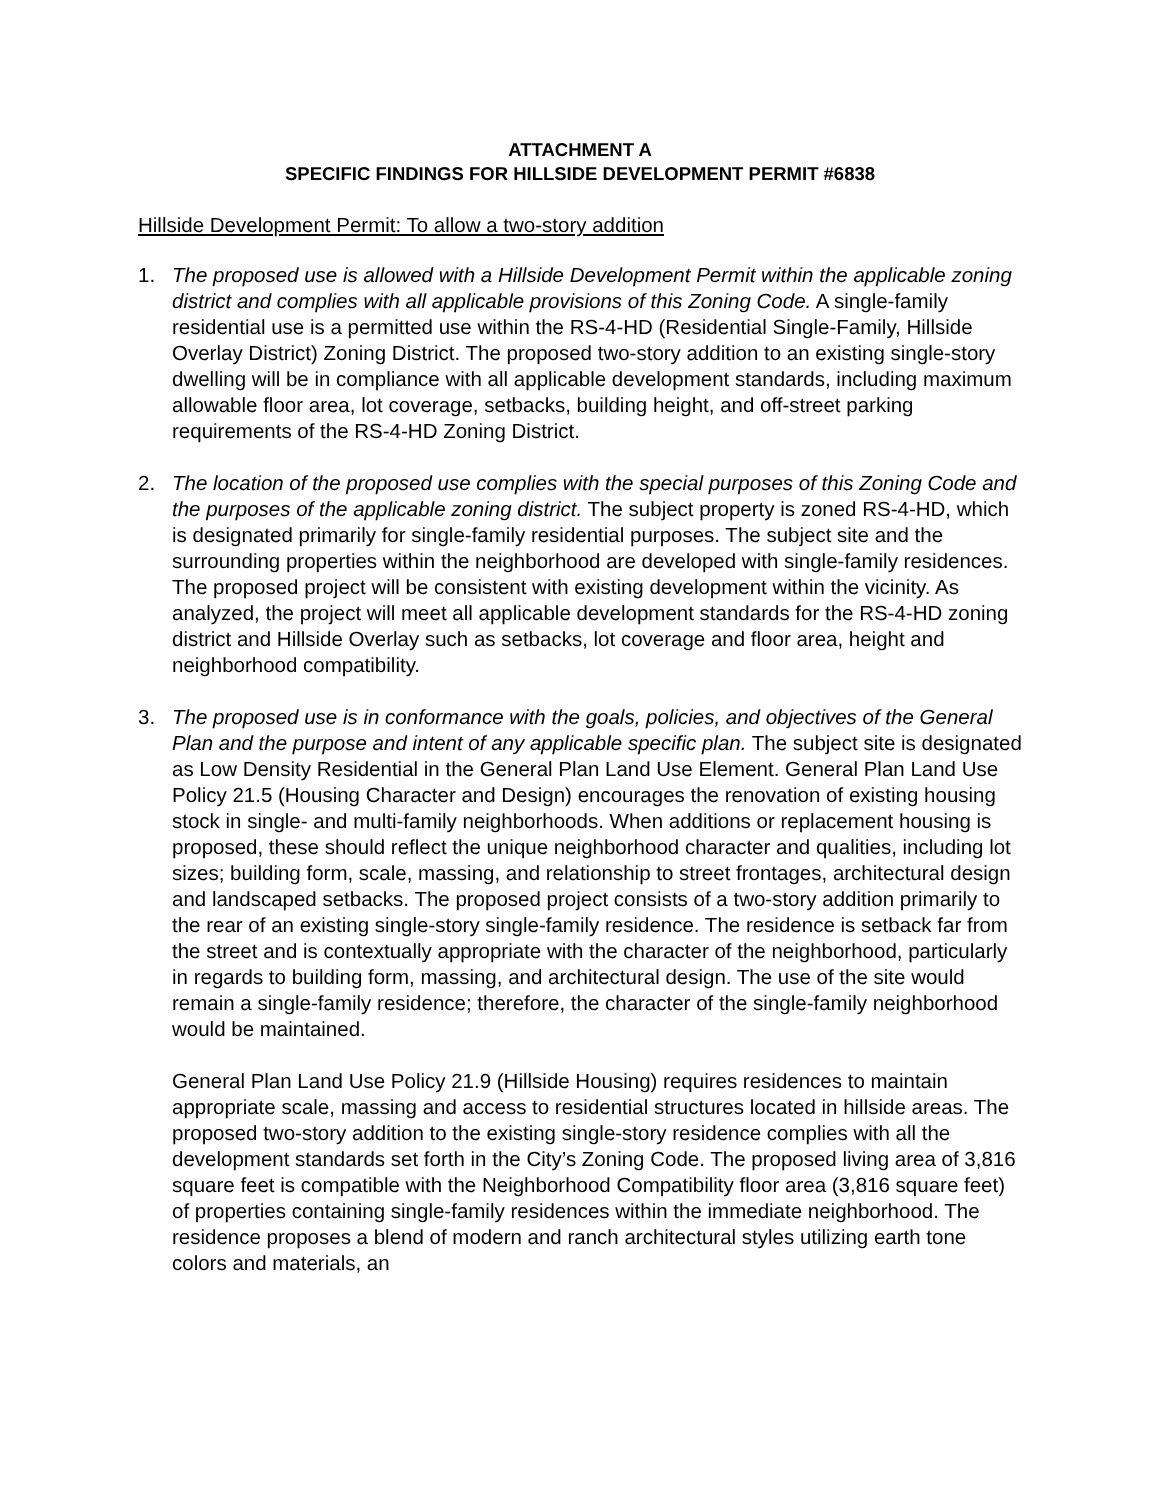ATTACHMENT A
SPECIFIC FINDINGS FOR HILLSIDE DEVELOPMENT PERMIT #6838
Hillside Development Permit: To allow a two-story addition
1. The proposed use is allowed with a Hillside Development Permit within the applicable zoning district and complies with all applicable provisions of this Zoning Code. A single-family residential use is a permitted use within the RS-4-HD (Residential Single-Family, Hillside Overlay District) Zoning District. The proposed two-story addition to an existing single-story dwelling will be in compliance with all applicable development standards, including maximum allowable floor area, lot coverage, setbacks, building height, and off-street parking requirements of the RS-4-HD Zoning District.
2. The location of the proposed use complies with the special purposes of this Zoning Code and the purposes of the applicable zoning district. The subject property is zoned RS-4-HD, which is designated primarily for single-family residential purposes. The subject site and the surrounding properties within the neighborhood are developed with single-family residences. The proposed project will be consistent with existing development within the vicinity. As analyzed, the project will meet all applicable development standards for the RS-4-HD zoning district and Hillside Overlay such as setbacks, lot coverage and floor area, height and neighborhood compatibility.
3. The proposed use is in conformance with the goals, policies, and objectives of the General Plan and the purpose and intent of any applicable specific plan. The subject site is designated as Low Density Residential in the General Plan Land Use Element. General Plan Land Use Policy 21.5 (Housing Character and Design) encourages the renovation of existing housing stock in single- and multi-family neighborhoods. When additions or replacement housing is proposed, these should reflect the unique neighborhood character and qualities, including lot sizes; building form, scale, massing, and relationship to street frontages, architectural design and landscaped setbacks. The proposed project consists of a two-story addition primarily to the rear of an existing single-story single-family residence. The residence is setback far from the street and is contextually appropriate with the character of the neighborhood, particularly in regards to building form, massing, and architectural design. The use of the site would remain a single-family residence; therefore, the character of the single-family neighborhood would be maintained.
General Plan Land Use Policy 21.9 (Hillside Housing) requires residences to maintain appropriate scale, massing and access to residential structures located in hillside areas. The proposed two-story addition to the existing single-story residence complies with all the development standards set forth in the City’s Zoning Code. The proposed living area of 3,816 square feet is compatible with the Neighborhood Compatibility floor area (3,816 square feet) of properties containing single-family residences within the immediate neighborhood. The residence proposes a blend of modern and ranch architectural styles utilizing earth tone colors and materials, an